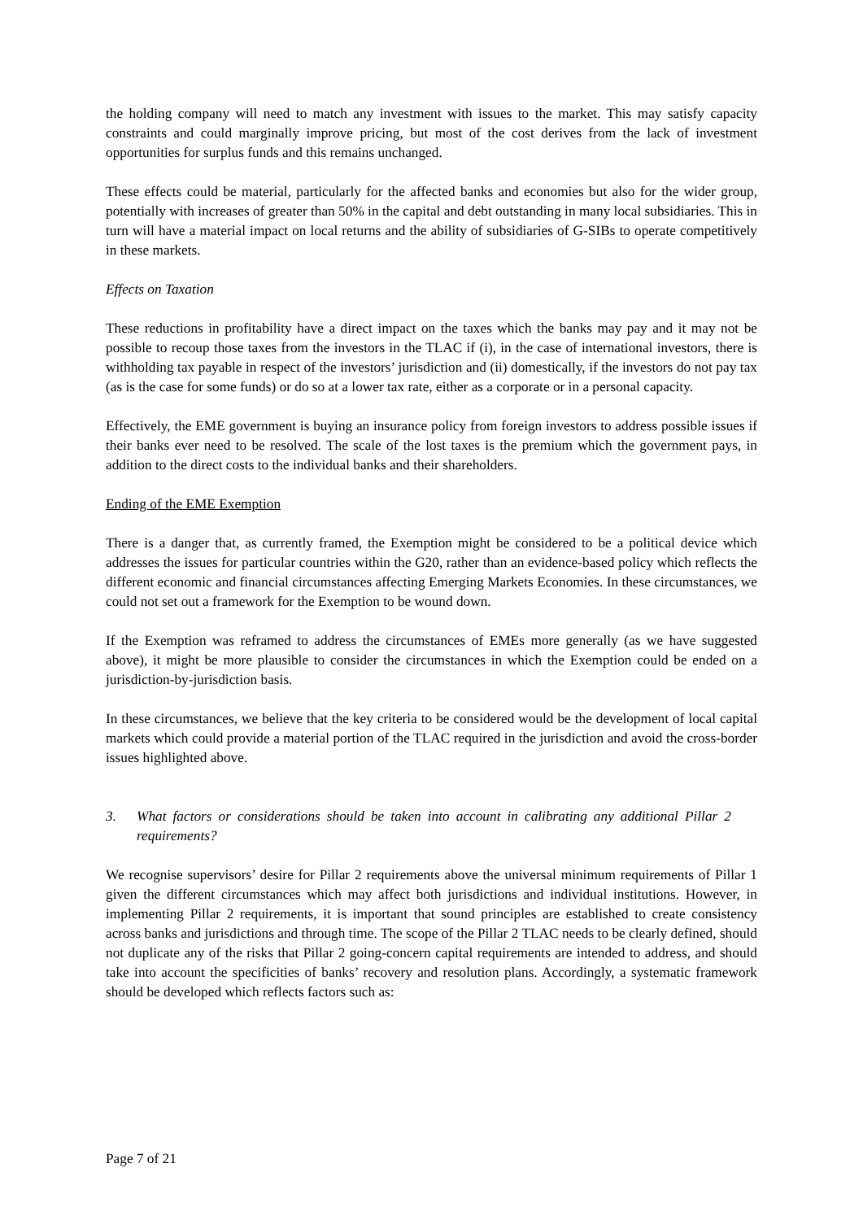the holding company will need to match any investment with issues to the market. This may satisfy capacity constraints and could marginally improve pricing, but most of the cost derives from the lack of investment opportunities for surplus funds and this remains unchanged.
These effects could be material, particularly for the affected banks and economies but also for the wider group, potentially with increases of greater than 50% in the capital and debt outstanding in many local subsidiaries. This in turn will have a material impact on local returns and the ability of subsidiaries of G-SIBs to operate competitively in these markets.
Effects on Taxation
These reductions in profitability have a direct impact on the taxes which the banks may pay and it may not be possible to recoup those taxes from the investors in the TLAC if (i), in the case of international investors, there is withholding tax payable in respect of the investors’ jurisdiction and (ii) domestically, if the investors do not pay tax (as is the case for some funds) or do so at a lower tax rate, either as a corporate or in a personal capacity.
Effectively, the EME government is buying an insurance policy from foreign investors to address possible issues if their banks ever need to be resolved. The scale of the lost taxes is the premium which the government pays, in addition to the direct costs to the individual banks and their shareholders.
Ending of the EME Exemption
There is a danger that, as currently framed, the Exemption might be considered to be a political device which addresses the issues for particular countries within the G20, rather than an evidence-based policy which reflects the different economic and financial circumstances affecting Emerging Markets Economies. In these circumstances, we could not set out a framework for the Exemption to be wound down.
If the Exemption was reframed to address the circumstances of EMEs more generally (as we have suggested above), it might be more plausible to consider the circumstances in which the Exemption could be ended on a jurisdiction-by-jurisdiction basis.
In these circumstances, we believe that the key criteria to be considered would be the development of local capital markets which could provide a material portion of the TLAC required in the jurisdiction and avoid the cross-border issues highlighted above.
3. What factors or considerations should be taken into account in calibrating any additional Pillar 2 requirements?
We recognise supervisors’ desire for Pillar 2 requirements above the universal minimum requirements of Pillar 1 given the different circumstances which may affect both jurisdictions and individual institutions. However, in implementing Pillar 2 requirements, it is important that sound principles are established to create consistency across banks and jurisdictions and through time. The scope of the Pillar 2 TLAC needs to be clearly defined, should not duplicate any of the risks that Pillar 2 going-concern capital requirements are intended to address, and should take into account the specificities of banks’ recovery and resolution plans. Accordingly, a systematic framework should be developed which reflects factors such as:
Page 7 of 21